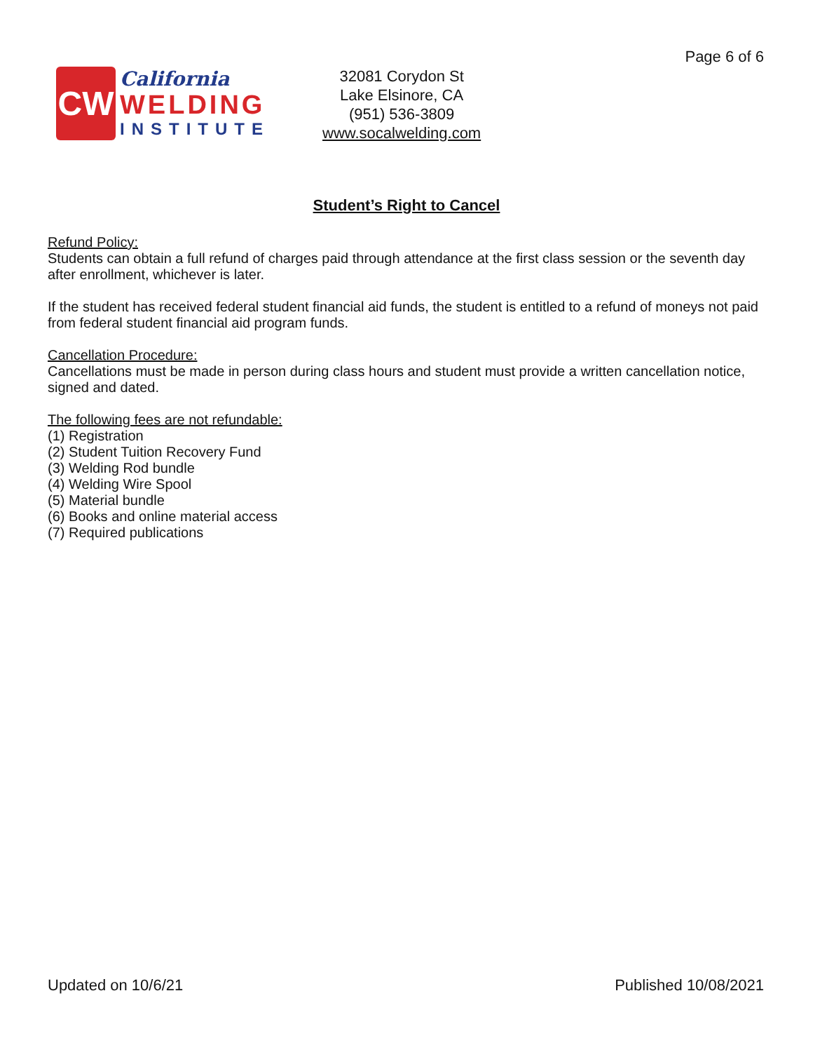Page 6 of 6
CW
California
WELDING
INSTITUTE
32081 Corydon St
Lake Elsinore, CA
(951) 536-3809
www.socalwelding.com
Student’s Right to Cancel
Refund Policy:
Students can obtain a full refund of charges paid through attendance at the first class session or the seventh day after enrollment, whichever is later.
If the student has received federal student financial aid funds, the student is entitled to a refund of moneys not paid from federal student financial aid program funds.
Cancellation Procedure:
Cancellations must be made in person during class hours and student must provide a written cancellation notice, signed and dated.
The following fees are not refundable:
(1) Registration
(2) Student Tuition Recovery Fund
(3) Welding Rod bundle
(4) Welding Wire Spool
(5) Material bundle
(6) Books and online material access
(7) Required publications
Updated on 10/6/21 Published 10/08/2021